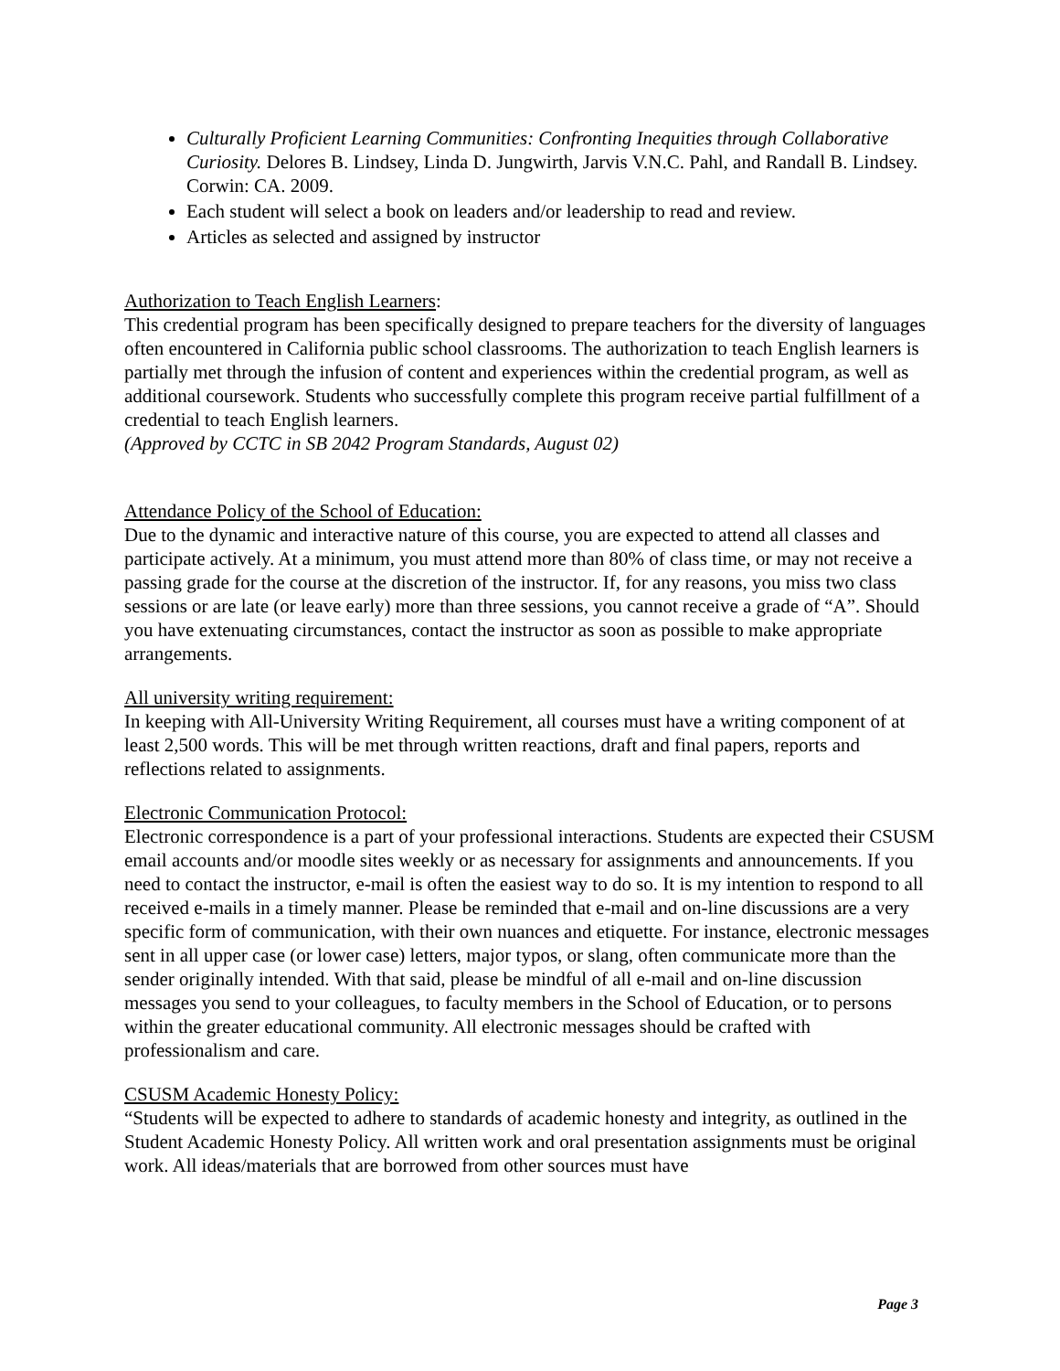Culturally Proficient Learning Communities: Confronting Inequities through Collaborative Curiosity. Delores B. Lindsey, Linda D. Jungwirth, Jarvis V.N.C. Pahl, and Randall B. Lindsey. Corwin: CA. 2009.
Each student will select a book on leaders and/or leadership to read and review.
Articles as selected and assigned by instructor
Authorization to Teach English Learners:
This credential program has been specifically designed to prepare teachers for the diversity of languages often encountered in California public school classrooms. The authorization to teach English learners is partially met through the infusion of content and experiences within the credential program, as well as additional coursework. Students who successfully complete this program receive partial fulfillment of a credential to teach English learners.
(Approved by CCTC in SB 2042 Program Standards, August 02)
Attendance Policy of the School of Education:
Due to the dynamic and interactive nature of this course, you are expected to attend all classes and participate actively. At a minimum, you must attend more than 80% of class time, or may not receive a passing grade for the course at the discretion of the instructor. If, for any reasons, you miss two class sessions or are late (or leave early) more than three sessions, you cannot receive a grade of “A”. Should you have extenuating circumstances, contact the instructor as soon as possible to make appropriate arrangements.
All university writing requirement:
In keeping with All-University Writing Requirement, all courses must have a writing component of at least 2,500 words. This will be met through written reactions, draft and final papers, reports and reflections related to assignments.
Electronic Communication Protocol:
Electronic correspondence is a part of your professional interactions. Students are expected their CSUSM email accounts and/or moodle sites weekly or as necessary for assignments and announcements. If you need to contact the instructor, e-mail is often the easiest way to do so. It is my intention to respond to all received e-mails in a timely manner. Please be reminded that e-mail and on-line discussions are a very specific form of communication, with their own nuances and etiquette. For instance, electronic messages sent in all upper case (or lower case) letters, major typos, or slang, often communicate more than the sender originally intended. With that said, please be mindful of all e-mail and on-line discussion messages you send to your colleagues, to faculty members in the School of Education, or to persons within the greater educational community. All electronic messages should be crafted with professionalism and care.
CSUSM Academic Honesty Policy:
“Students will be expected to adhere to standards of academic honesty and integrity, as outlined in the Student Academic Honesty Policy. All written work and oral presentation assignments must be original work. All ideas/materials that are borrowed from other sources must have
Page 3